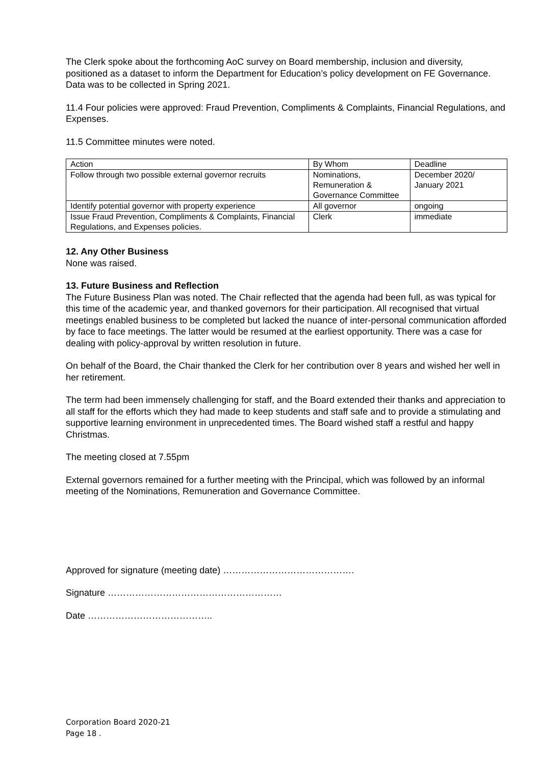The Clerk spoke about the forthcoming AoC survey on Board membership, inclusion and diversity, positioned as a dataset to inform the Department for Education’s policy development on FE Governance. Data was to be collected in Spring 2021.
11.4 Four policies were approved: Fraud Prevention, Compliments & Complaints, Financial Regulations, and Expenses.
11.5 Committee minutes were noted.
| Action | By Whom | Deadline |
| --- | --- | --- |
| Follow through two possible external governor recruits | Nominations, Remuneration & Governance Committee | December 2020/ January 2021 |
| Identify potential governor with property experience | All governor | ongoing |
| Issue Fraud Prevention, Compliments & Complaints, Financial Regulations, and Expenses policies. | Clerk | immediate |
12. Any Other Business
None was raised.
13. Future Business and Reflection
The Future Business Plan was noted. The Chair reflected that the agenda had been full, as was typical for this time of the academic year, and thanked governors for their participation. All recognised that virtual meetings enabled business to be completed but lacked the nuance of inter-personal communication afforded by face to face meetings. The latter would be resumed at the earliest opportunity. There was a case for dealing with policy-approval by written resolution in future.
On behalf of the Board, the Chair thanked the Clerk for her contribution over 8 years and wished her well in her retirement.
The term had been immensely challenging for staff, and the Board extended their thanks and appreciation to all staff for the efforts which they had made to keep students and staff safe and to provide a stimulating and supportive learning environment in unprecedented times. The Board wished staff a restful and happy Christmas.
The meeting closed at 7.55pm
External governors remained for a further meeting with the Principal, which was followed by an informal meeting of the Nominations, Remuneration and Governance Committee.
Approved for signature (meeting date) …………………………………….
Signature …………………………………………………
Date …………………………………..
Corporation Board 2020-21
Page 18 .